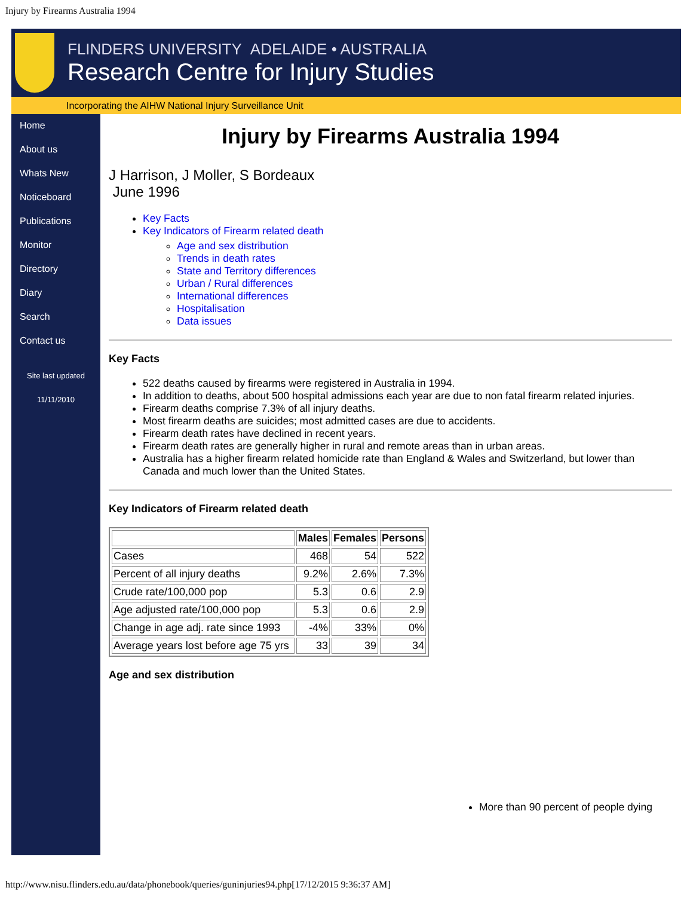Injury by Firearms Australia 1994
FLINDERS UNIVERSITY ADELAIDE • AUSTRALIA
Research Centre for Injury Studies
Incorporating the AIHW National Injury Surveillance Unit
Home
About us
Whats New
Noticeboard
Publications
Monitor
Directory
Diary
Search
Contact us
Site last updated
11/11/2010
Injury by Firearms Australia 1994
J Harrison, J Moller, S Bordeaux
June 1996
Key Facts
Key Indicators of Firearm related death
Age and sex distribution
Trends in death rates
State and Territory differences
Urban / Rural differences
International differences
Hospitalisation
Data issues
Key Facts
522 deaths caused by firearms were registered in Australia in 1994.
In addition to deaths, about 500 hospital admissions each year are due to non fatal firearm related injuries.
Firearm deaths comprise 7.3% of all injury deaths.
Most firearm deaths are suicides; most admitted cases are due to accidents.
Firearm death rates have declined in recent years.
Firearm death rates are generally higher in rural and remote areas than in urban areas.
Australia has a higher firearm related homicide rate than England & Wales and Switzerland, but lower than Canada and much lower than the United States.
Key Indicators of Firearm related death
| | Males | Females | Persons |
| --- | --- | --- | --- |
| Cases | 468 | 54 | 522 |
| Percent of all injury deaths | 9.2% | 2.6% | 7.3% |
| Crude rate/100,000 pop | 5.3 | 0.6 | 2.9 |
| Age adjusted rate/100,000 pop | 5.3 | 0.6 | 2.9 |
| Change in age adj. rate since 1993 | -4% | 33% | 0% |
| Average years lost before age 75 yrs | 33 | 39 | 34 |
Age and sex distribution
More than 90 percent of people dying
http://www.nisu.flinders.edu.au/data/phonebook/queries/guninjuries94.php[17/12/2015 9:36:37 AM]